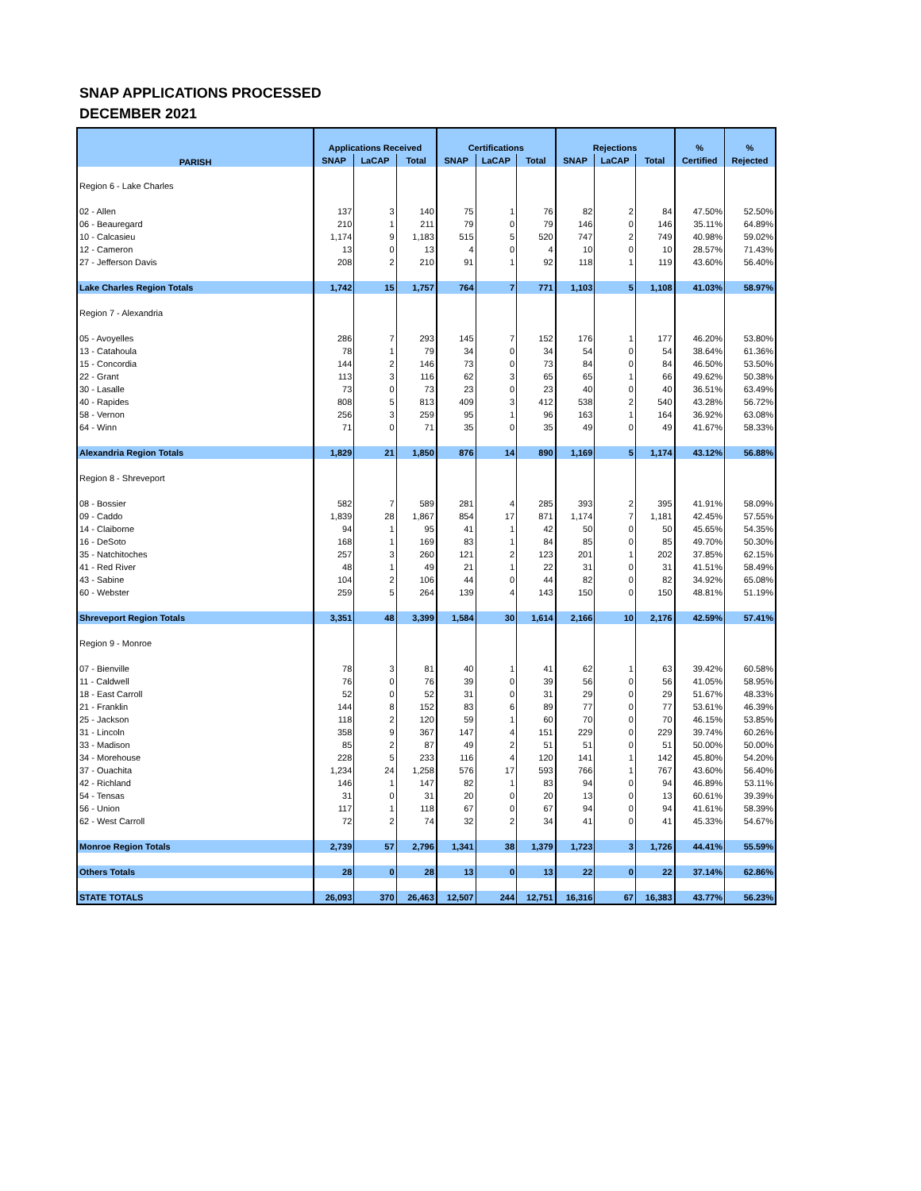SNAP APPLICATIONS PROCESSED
DECEMBER 2021
| PARISH | Applications Received | | | Certifications | | | Rejections | | | % | % |
| --- | --- | --- | --- | --- | --- | --- | --- | --- | --- | --- | --- |
| | SNAP | LaCAP | Total | SNAP | LaCAP | Total | SNAP | LaCAP | Total | Certified | Rejected |
| Region 6 - Lake Charles | | | | | | | | | | | |
| 02 - Allen | 137 | 3 | 140 | 75 | 1 | 76 | 82 | 2 | 84 | 47.50% | 52.50% |
| 06 - Beauregard | 210 | 1 | 211 | 79 | 0 | 79 | 146 | 0 | 146 | 35.11% | 64.89% |
| 10 - Calcasieu | 1,174 | 9 | 1,183 | 515 | 5 | 520 | 747 | 2 | 749 | 40.98% | 59.02% |
| 12 - Cameron | 13 | 0 | 13 | 4 | 0 | 4 | 10 | 0 | 10 | 28.57% | 71.43% |
| 27 - Jefferson Davis | 208 | 2 | 210 | 91 | 1 | 92 | 118 | 1 | 119 | 43.60% | 56.40% |
| Lake Charles Region Totals | 1,742 | 15 | 1,757 | 764 | 7 | 771 | 1,103 | 5 | 1,108 | 41.03% | 58.97% |
| Region 7 - Alexandria | | | | | | | | | | | |
| 05 - Avoyelles | 286 | 7 | 293 | 145 | 7 | 152 | 176 | 1 | 177 | 46.20% | 53.80% |
| 13 - Catahoula | 78 | 1 | 79 | 34 | 0 | 34 | 54 | 0 | 54 | 38.64% | 61.36% |
| 15 - Concordia | 144 | 2 | 146 | 73 | 0 | 73 | 84 | 0 | 84 | 46.50% | 53.50% |
| 22 - Grant | 113 | 3 | 116 | 62 | 3 | 65 | 65 | 1 | 66 | 49.62% | 50.38% |
| 30 - Lasalle | 73 | 0 | 73 | 23 | 0 | 23 | 40 | 0 | 40 | 36.51% | 63.49% |
| 40 - Rapides | 808 | 5 | 813 | 409 | 3 | 412 | 538 | 2 | 540 | 43.28% | 56.72% |
| 58 - Vernon | 256 | 3 | 259 | 95 | 1 | 96 | 163 | 1 | 164 | 36.92% | 63.08% |
| 64 - Winn | 71 | 0 | 71 | 35 | 0 | 35 | 49 | 0 | 49 | 41.67% | 58.33% |
| Alexandria Region Totals | 1,829 | 21 | 1,850 | 876 | 14 | 890 | 1,169 | 5 | 1,174 | 43.12% | 56.88% |
| Region 8 - Shreveport | | | | | | | | | | | |
| 08 - Bossier | 582 | 7 | 589 | 281 | 4 | 285 | 393 | 2 | 395 | 41.91% | 58.09% |
| 09 - Caddo | 1,839 | 28 | 1,867 | 854 | 17 | 871 | 1,174 | 7 | 1,181 | 42.45% | 57.55% |
| 14 - Claiborne | 94 | 1 | 95 | 41 | 1 | 42 | 50 | 0 | 50 | 45.65% | 54.35% |
| 16 - DeSoto | 168 | 1 | 169 | 83 | 1 | 84 | 85 | 0 | 85 | 49.70% | 50.30% |
| 35 - Natchitoches | 257 | 3 | 260 | 121 | 2 | 123 | 201 | 1 | 202 | 37.85% | 62.15% |
| 41 - Red River | 48 | 1 | 49 | 21 | 1 | 22 | 31 | 0 | 31 | 41.51% | 58.49% |
| 43 - Sabine | 104 | 2 | 106 | 44 | 0 | 44 | 82 | 0 | 82 | 34.92% | 65.08% |
| 60 - Webster | 259 | 5 | 264 | 139 | 4 | 143 | 150 | 0 | 150 | 48.81% | 51.19% |
| Shreveport Region Totals | 3,351 | 48 | 3,399 | 1,584 | 30 | 1,614 | 2,166 | 10 | 2,176 | 42.59% | 57.41% |
| Region 9 - Monroe | | | | | | | | | | | |
| 07 - Bienville | 78 | 3 | 81 | 40 | 1 | 41 | 62 | 1 | 63 | 39.42% | 60.58% |
| 11 - Caldwell | 76 | 0 | 76 | 39 | 0 | 39 | 56 | 0 | 56 | 41.05% | 58.95% |
| 18 - East Carroll | 52 | 0 | 52 | 31 | 0 | 31 | 29 | 0 | 29 | 51.67% | 48.33% |
| 21 - Franklin | 144 | 8 | 152 | 83 | 6 | 89 | 77 | 0 | 77 | 53.61% | 46.39% |
| 25 - Jackson | 118 | 2 | 120 | 59 | 1 | 60 | 70 | 0 | 70 | 46.15% | 53.85% |
| 31 - Lincoln | 358 | 9 | 367 | 147 | 4 | 151 | 229 | 0 | 229 | 39.74% | 60.26% |
| 33 - Madison | 85 | 2 | 87 | 49 | 2 | 51 | 51 | 0 | 51 | 50.00% | 50.00% |
| 34 - Morehouse | 228 | 5 | 233 | 116 | 4 | 120 | 141 | 1 | 142 | 45.80% | 54.20% |
| 37 - Ouachita | 1,234 | 24 | 1,258 | 576 | 17 | 593 | 766 | 1 | 767 | 43.60% | 56.40% |
| 42 - Richland | 146 | 1 | 147 | 82 | 1 | 83 | 94 | 0 | 94 | 46.89% | 53.11% |
| 54 - Tensas | 31 | 0 | 31 | 20 | 0 | 20 | 13 | 0 | 13 | 60.61% | 39.39% |
| 56 - Union | 117 | 1 | 118 | 67 | 0 | 67 | 94 | 0 | 94 | 41.61% | 58.39% |
| 62 - West Carroll | 72 | 2 | 74 | 32 | 2 | 34 | 41 | 0 | 41 | 45.33% | 54.67% |
| Monroe Region Totals | 2,739 | 57 | 2,796 | 1,341 | 38 | 1,379 | 1,723 | 3 | 1,726 | 44.41% | 55.59% |
| Others Totals | 28 | 0 | 28 | 13 | 0 | 13 | 22 | 0 | 22 | 37.14% | 62.86% |
| STATE TOTALS | 26,093 | 370 | 26,463 | 12,507 | 244 | 12,751 | 16,316 | 67 | 16,383 | 43.77% | 56.23% |